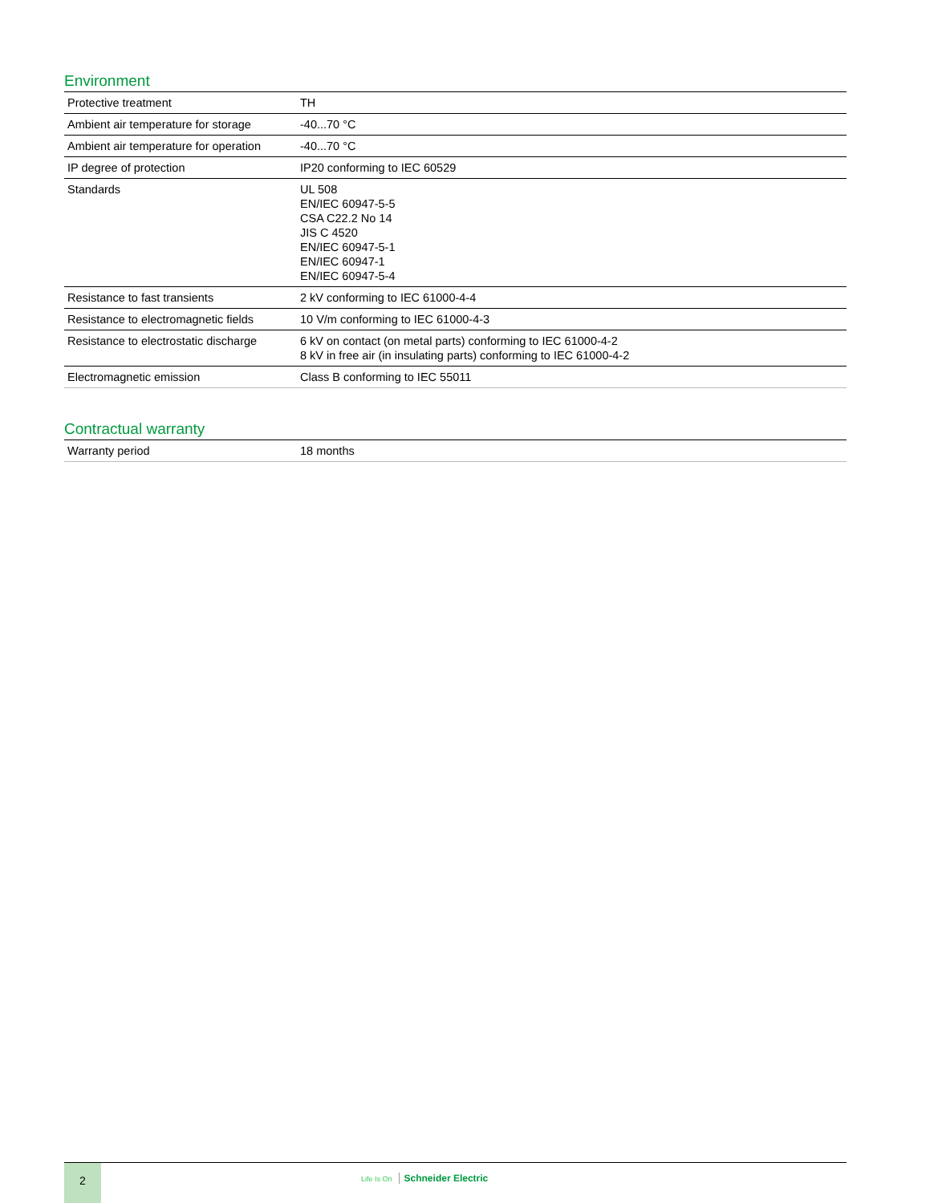Environment
| Protective treatment | TH |
| Ambient air temperature for storage | -40...70 °C |
| Ambient air temperature for operation | -40...70 °C |
| IP degree of protection | IP20 conforming to IEC 60529 |
| Standards | UL 508 EN/IEC 60947-5-5 CSA C22.2 No 14 JIS C 4520 EN/IEC 60947-5-1 EN/IEC 60947-1 EN/IEC 60947-5-4 |
| Resistance to fast transients | 2 kV conforming to IEC 61000-4-4 |
| Resistance to electromagnetic fields | 10 V/m conforming to IEC 61000-4-3 |
| Resistance to electrostatic discharge | 6 kV on contact (on metal parts) conforming to IEC 61000-4-2 8 kV in free air (in insulating parts) conforming to IEC 61000-4-2 |
| Electromagnetic emission | Class B conforming to IEC 55011 |
Contractual warranty
| Warranty period | 18 months |
2
Life Is On Schneider Electric